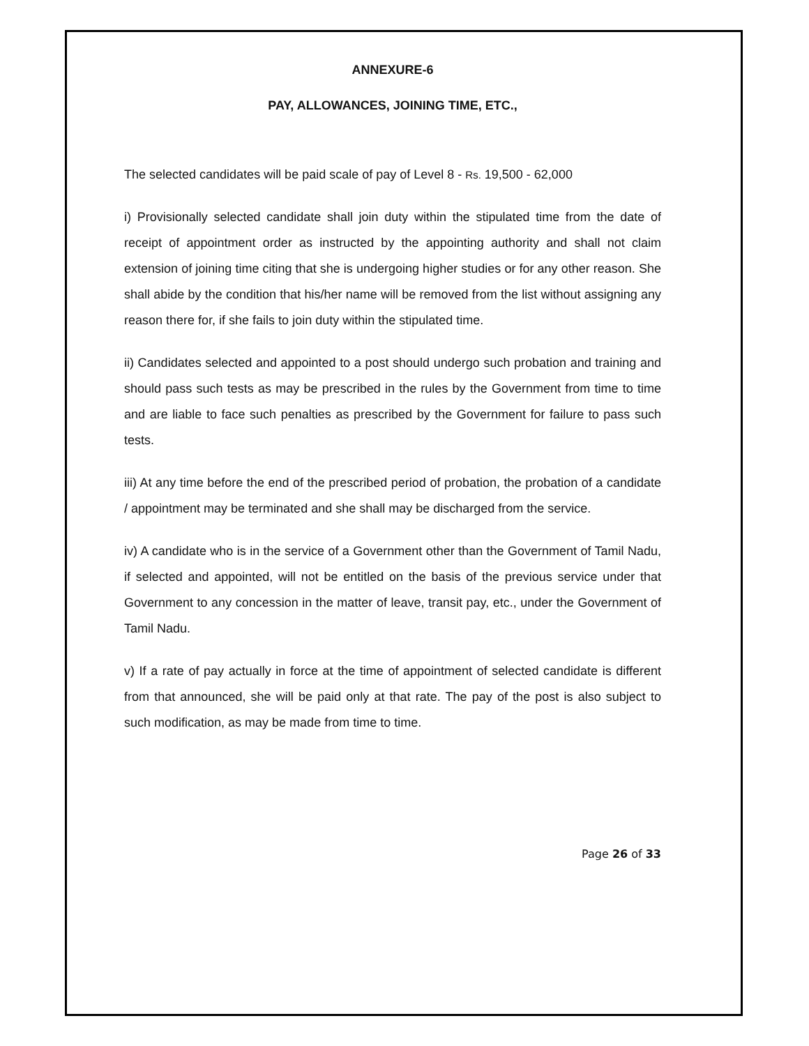ANNEXURE-6
PAY, ALLOWANCES, JOINING TIME, ETC.,
The selected candidates will be paid scale of pay of Level 8 - Rs. 19,500 - 62,000
i) Provisionally selected candidate shall join duty within the stipulated time from the date of receipt of appointment order as instructed by the appointing authority and shall not claim extension of joining time citing that she is undergoing higher studies or for any other reason. She shall abide by the condition that his/her name will be removed from the list without assigning any reason there for, if she fails to join duty within the stipulated time.
ii) Candidates selected and appointed to a post should undergo such probation and training and should pass such tests as may be prescribed in the rules by the Government from time to time and are liable to face such penalties as prescribed by the Government for failure to pass such tests.
iii) At any time before the end of the prescribed period of probation, the probation of a candidate / appointment may be terminated and she shall may be discharged from the service.
iv) A candidate who is in the service of a Government other than the Government of Tamil Nadu, if selected and appointed, will not be entitled on the basis of the previous service under that Government to any concession in the matter of leave, transit pay, etc., under the Government of Tamil Nadu.
v) If a rate of pay actually in force at the time of appointment of selected candidate is different from that announced, she will be paid only at that rate. The pay of the post is also subject to such modification, as may be made from time to time.
Page 26 of 33